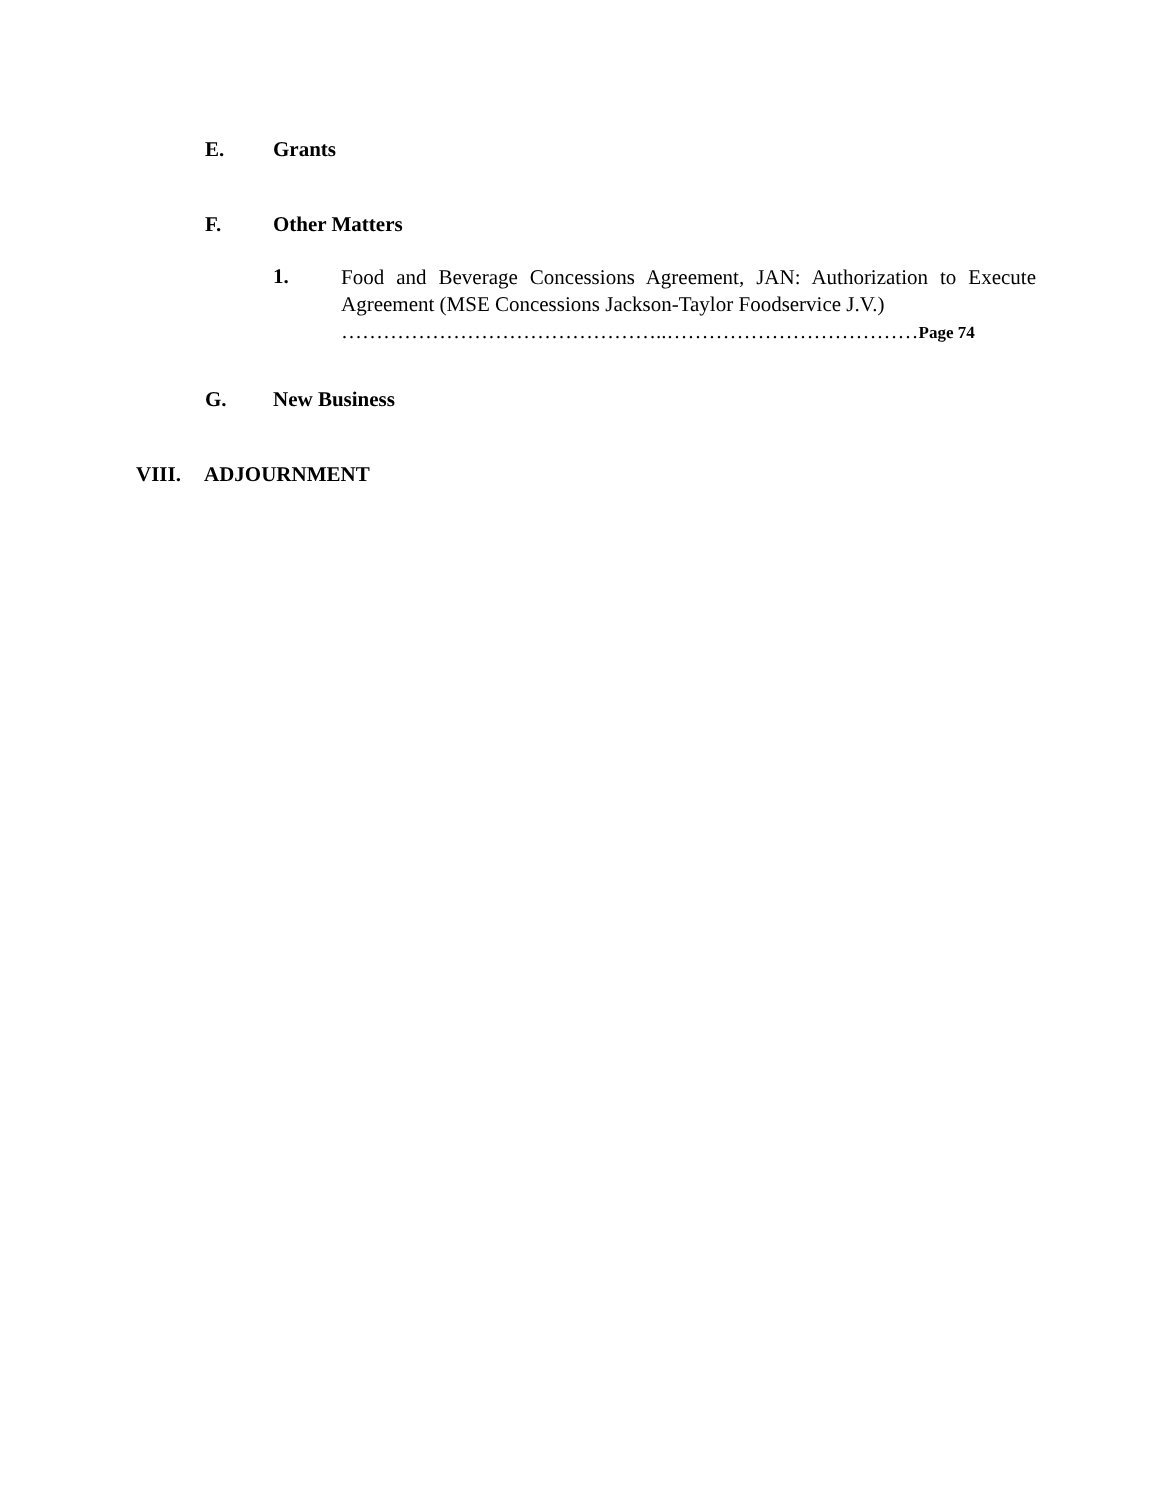E. Grants
F. Other Matters
1.
Food and Beverage Concessions Agreement, JAN: Authorization to Execute Agreement (MSE Concessions Jackson-Taylor Foodservice J.V.)
………………………………………..………………………………Page 74
G. New Business
VIII. ADJOURNMENT